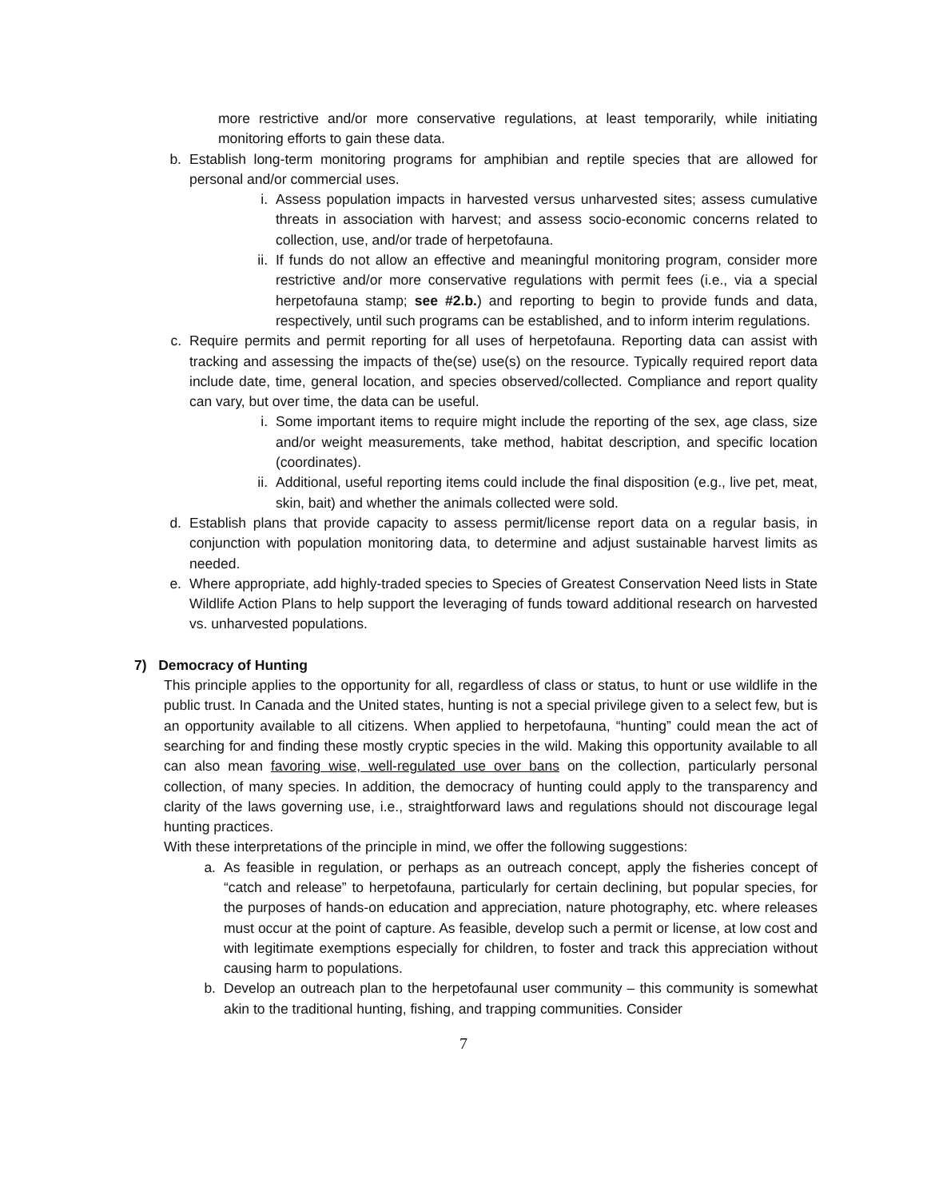more restrictive and/or more conservative regulations, at least temporarily, while initiating monitoring efforts to gain these data.
b. Establish long-term monitoring programs for amphibian and reptile species that are allowed for personal and/or commercial uses.
i. Assess population impacts in harvested versus unharvested sites; assess cumulative threats in association with harvest; and assess socio-economic concerns related to collection, use, and/or trade of herpetofauna.
ii. If funds do not allow an effective and meaningful monitoring program, consider more restrictive and/or more conservative regulations with permit fees (i.e., via a special herpetofauna stamp; see #2.b.) and reporting to begin to provide funds and data, respectively, until such programs can be established, and to inform interim regulations.
c. Require permits and permit reporting for all uses of herpetofauna. Reporting data can assist with tracking and assessing the impacts of the(se) use(s) on the resource. Typically required report data include date, time, general location, and species observed/collected. Compliance and report quality can vary, but over time, the data can be useful.
i. Some important items to require might include the reporting of the sex, age class, size and/or weight measurements, take method, habitat description, and specific location (coordinates).
ii. Additional, useful reporting items could include the final disposition (e.g., live pet, meat, skin, bait) and whether the animals collected were sold.
d. Establish plans that provide capacity to assess permit/license report data on a regular basis, in conjunction with population monitoring data, to determine and adjust sustainable harvest limits as needed.
e. Where appropriate, add highly-traded species to Species of Greatest Conservation Need lists in State Wildlife Action Plans to help support the leveraging of funds toward additional research on harvested vs. unharvested populations.
7) Democracy of Hunting
This principle applies to the opportunity for all, regardless of class or status, to hunt or use wildlife in the public trust. In Canada and the United states, hunting is not a special privilege given to a select few, but is an opportunity available to all citizens. When applied to herpetofauna, “hunting” could mean the act of searching for and finding these mostly cryptic species in the wild. Making this opportunity available to all can also mean favoring wise, well-regulated use over bans on the collection, particularly personal collection, of many species. In addition, the democracy of hunting could apply to the transparency and clarity of the laws governing use, i.e., straightforward laws and regulations should not discourage legal hunting practices.
With these interpretations of the principle in mind, we offer the following suggestions:
a. As feasible in regulation, or perhaps as an outreach concept, apply the fisheries concept of “catch and release” to herpetofauna, particularly for certain declining, but popular species, for the purposes of hands-on education and appreciation, nature photography, etc. where releases must occur at the point of capture. As feasible, develop such a permit or license, at low cost and with legitimate exemptions especially for children, to foster and track this appreciation without causing harm to populations.
b. Develop an outreach plan to the herpetofaunal user community – this community is somewhat akin to the traditional hunting, fishing, and trapping communities. Consider
7